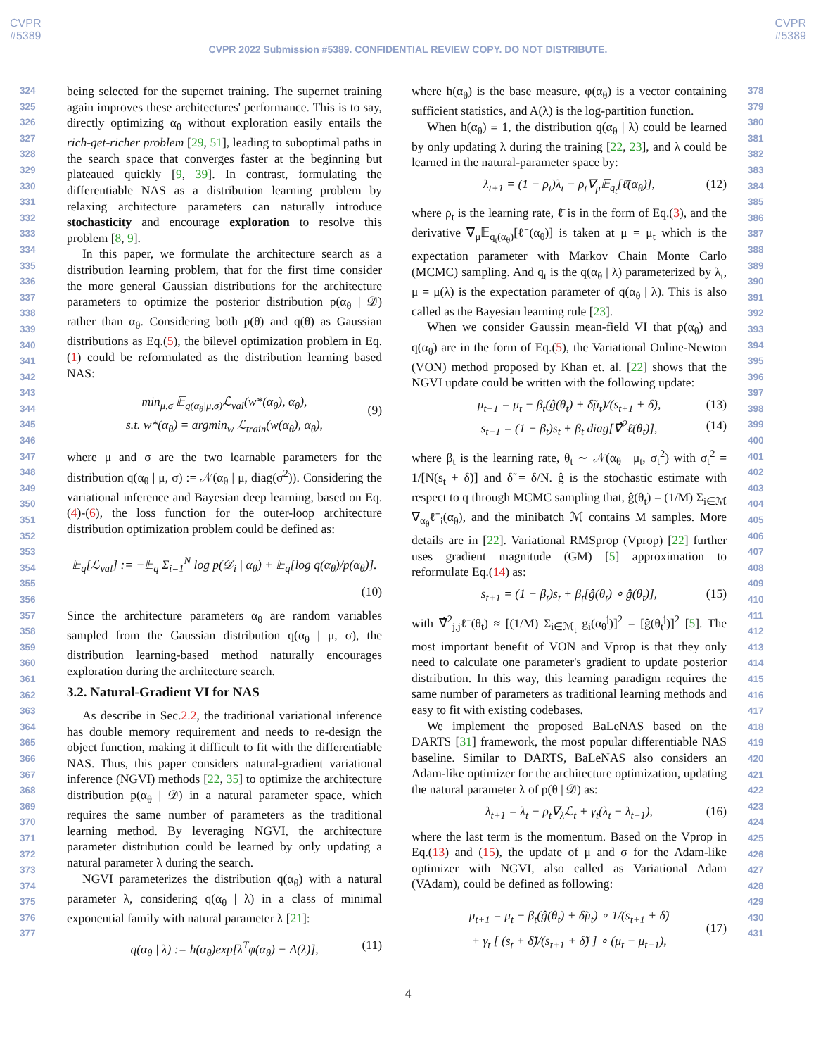CVPR
#5389
CVPR
#5389
CVPR 2022 Submission #5389. CONFIDENTIAL REVIEW COPY. DO NOT DISTRIBUTE.
324
325
326
327
328
329
330
331
332
333
334
335
336
337
338
339
340
341
342
343
344
345
346
347
348
349
350
351
352
353
354
355
356
357
358
359
360
361
362
363
364
365
366
367
368
369
370
371
372
373
374
375
376
377
being selected for the supernet training. The supernet training again improves these architectures' performance. This is to say, directly optimizing α<sub>θ</sub> without exploration easily entails the rich-get-richer problem [29, 51], leading to suboptimal paths in the search space that converges faster at the beginning but plateaued quickly [9, 39]. In contrast, formulating the differentiable NAS as a distribution learning problem by relaxing architecture parameters can naturally introduce stochasticity and encourage exploration to resolve this problem [8, 9].
In this paper, we formulate the architecture search as a distribution learning problem, that for the first time consider the more general Gaussian distributions for the architecture parameters to optimize the posterior distribution p(α<sub>θ</sub> | 𝒟) rather than α<sub>θ</sub>. Considering both p(θ) and q(θ) as Gaussian distributions as Eq.(5), the bilevel optimization problem in Eq.(1) could be reformulated as the distribution learning based NAS:
min<sub>μ,σ</sub> 𝔼<sub>q(α<sub>θ</sub>|μ,σ)</sub>ℒ<sub>val</sub>(w*(α<sub>θ</sub>), α<sub>θ</sub>),
s.t. w*(α<sub>θ</sub>) = argmin<sub>w</sub> ℒ<sub>train</sub>(w(α<sub>θ</sub>), α<sub>θ</sub>),
(9)
where μ and σ are the two learnable parameters for the distribution q(α<sub>θ</sub> | μ, σ) := 𝒩(α<sub>θ</sub> | μ, diag(σ<sup>2</sup>)). Considering the variational inference and Bayesian deep learning, based on Eq.(4)-(6), the loss function for the outer-loop architecture distribution optimization problem could be defined as:
𝔼<sub>q</sub>[ℒ<sub>val</sub>] := −𝔼<sub>q</sub> Σ<sub>i=1</sub><sup>N</sup> log p(𝒟<sub>i</sub> | α<sub>θ</sub>) + 𝔼<sub>q</sub>[log q(α<sub>θ</sub>)/p(α<sub>θ</sub>)].
(10)
Since the architecture parameters α<sub>θ</sub> are random variables sampled from the Gaussian distribution q(α<sub>θ</sub> | μ, σ), the distribution learning-based method naturally encourages exploration during the architecture search.
3.2. Natural-Gradient VI for NAS
As describe in Sec.2.2, the traditional variational inference has double memory requirement and needs to re-design the object function, making it difficult to fit with the differentiable NAS. Thus, this paper considers natural-gradient variational inference (NGVI) methods [22, 35] to optimize the architecture distribution p(α<sub>θ</sub> | 𝒟) in a natural parameter space, which requires the same number of parameters as the traditional learning method. By leveraging NGVI, the architecture parameter distribution could be learned by only updating a natural parameter λ during the search.
NGVI parameterizes the distribution q(α<sub>θ</sub>) with a natural parameter λ, considering q(α<sub>θ</sub> | λ) in a class of minimal exponential family with natural parameter λ [21]:
q(α<sub>θ</sub> | λ) := h(α<sub>θ</sub>)exp[λ<sup>T</sup>φ(α<sub>θ</sub>) − A(λ)], (11)
where h(α<sub>θ</sub>) is the base measure, φ(α<sub>θ</sub>) is a vector containing sufficient statistics, and A(λ) is the log-partition function.
When h(α<sub>θ</sub>) ≡ 1, the distribution q(α<sub>θ</sub> | λ) could be learned by only updating λ during the training [22, 23], and λ could be learned in the natural-parameter space by:
λ<sub>t+1</sub> = (1 − ρ<sub>t</sub>)λ<sub>t</sub> − ρ<sub>t</sub>∇<sub>μ</sub>𝔼<sub>q<sub>t</sub></sub>[ℓ̄(α<sub>θ</sub>)], (12)
where ρ<sub>t</sub> is the learning rate, ℓ̄ is in the form of Eq.(3), and the derivative ∇<sub>μ</sub>𝔼<sub>q<sub>t</sub>(α<sub>θ</sub>)</sub>[ℓ̄(α<sub>θ</sub>)] is taken at μ = μ<sub>t</sub> which is the expectation parameter with Markov Chain Monte Carlo (MCMC) sampling. And q<sub>t</sub> is the q(α<sub>θ</sub> | λ) parameterized by λ<sub>t</sub>, μ = μ(λ) is the expectation parameter of q(α<sub>θ</sub> | λ). This is also called as the Bayesian learning rule [23].
When we consider Gaussin mean-field VI that p(α<sub>θ</sub>) and q(α<sub>θ</sub>) are in the form of Eq.(5), the Variational Online-Newton (VON) method proposed by Khan et. al. [22] shows that the NGVI update could be written with the following update:
μ<sub>t+1</sub> = μ<sub>t</sub> − β<sub>t</sub>(ĝ(θ<sub>t</sub>) + δ̃μ<sub>t</sub>)/(s<sub>t+1</sub> + δ̃), (13)
s<sub>t+1</sub> = (1 − β<sub>t</sub>)s<sub>t</sub> + β<sub>t</sub> diag[∇̂<sup>2</sup>ℓ̄(θ<sub>t</sub>)],
(14)
where β<sub>t</sub> is the learning rate, θ<sub>t</sub> ∼ 𝒩(α<sub>θ</sub> | μ<sub>t</sub>, σ<sub>t</sub><sup>2</sup>) with σ<sub>t</sub><sup>2</sup> = 1/[N(s<sub>t</sub> + δ̃)] and δ̃ = δ/N. ĝ is the stochastic estimate with respect to q through MCMC sampling that, ĝ(θ<sub>t</sub>) = (1/M) Σ<sub>i∈ℳ</sub> ∇<sub>α<sub>θ</sub></sub>ℓ̄<sub>i</sub>(α<sub>θ</sub>), and the minibatch ℳ contains M samples. More details are in [22]. Variational RMSprop (Vprop) [22] further uses gradient magnitude (GM) [5] approximation to reformulate Eq.(14) as:
s<sub>t+1</sub> = (1 − β<sub>t</sub>)s<sub>t</sub> + β<sub>t</sub>[ĝ(θ<sub>t</sub>) ∘ ĝ(θ<sub>t</sub>)], (15)
with ∇̂<sup>2</sup><sub>j,j</sub>ℓ̄(θ<sub>t</sub>) ≈ [(1/M) Σ<sub>i∈ℳ<sub>t</sub></sub> g<sub>i</sub>(α<sub>θ</sub><sup>j</sup>)]<sup>2</sup> = [ĝ(θ<sub>t</sub><sup>j</sup>)]<sup>2</sup> [5]. The most important benefit of VON and Vprop is that they only need to calculate one parameter's gradient to update posterior distribution. In this way, this learning paradigm requires the same number of parameters as traditional learning methods and easy to fit with existing codebases.
We implement the proposed BaLeNAS based on the DARTS [31] framework, the most popular differentiable NAS baseline. Similar to DARTS, BaLeNAS also considers an Adam-like optimizer for the architecture optimization, updating the natural parameter λ of p(θ | 𝒟) as:
λ<sub>t+1</sub> = λ<sub>t</sub> − ρ<sub>t</sub>∇<sub>λ</sub>ℒ<sub>t</sub> + γ<sub>t</sub>(λ<sub>t</sub> − λ<sub>t−1</sub>), (16)
where the last term is the momentum. Based on the Vprop in Eq.(13) and (15), the update of μ and σ for the Adam-like optimizer with NGVI, also called as Variational Adam (VAdam), could be defined as following:
μ<sub>t+1</sub> = μ<sub>t</sub> − β<sub>t</sub>(ĝ(θ<sub>t</sub>) + δ̃μ<sub>t</sub>) ∘ 1/(s<sub>t+1</sub> + δ̃)
+ γ<sub>t</sub> [ (s<sub>t</sub> + δ̃)/(s<sub>t+1</sub> + δ̃) ] ∘ (μ<sub>t</sub> − μ<sub>t−1</sub>),
(17)
378
379
380
381
382
383
384
385
386
387
388
389
390
391
392
393
394
395
396
397
398
399
400
401
402
403
404
405
406
407
408
409
410
411
412
413
414
415
416
417
418
419
420
421
422
423
424
425
426
427
428
429
430
431
4